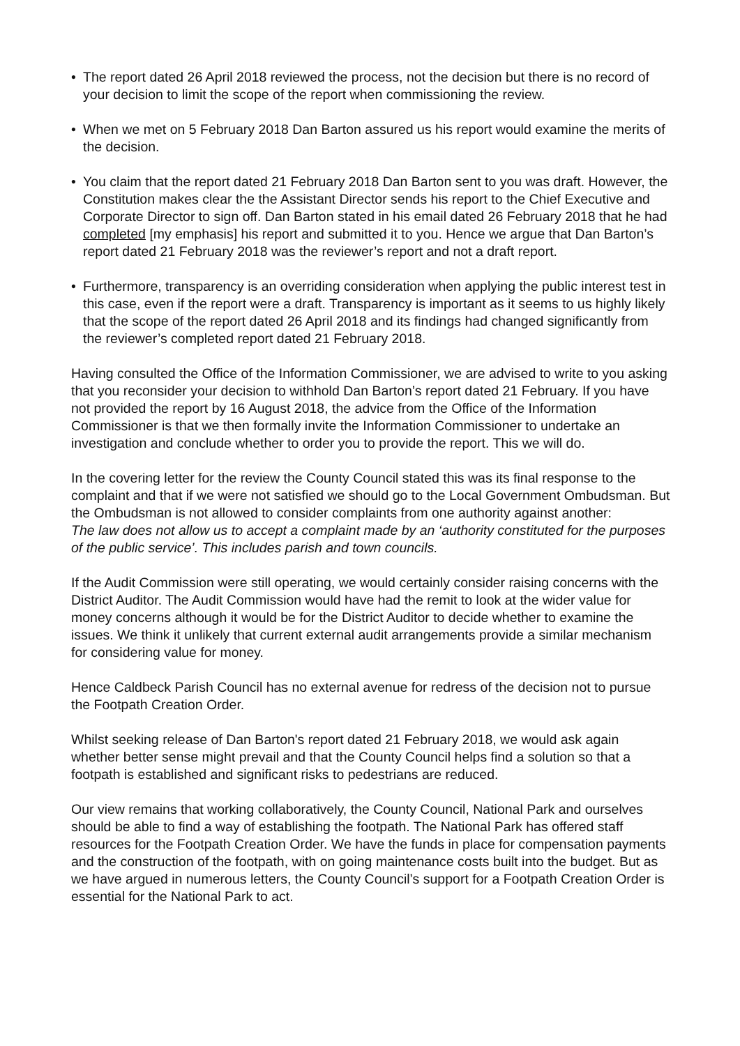• The report dated 26 April 2018 reviewed the process, not the decision but there is no record of your decision to limit the scope of the report when commissioning the review.
• When we met on 5 February 2018 Dan Barton assured us his report would examine the merits of the decision.
• You claim that the report dated 21 February 2018 Dan Barton sent to you was draft. However, the Constitution makes clear the the Assistant Director sends his report to the Chief Executive and Corporate Director to sign off. Dan Barton stated in his email dated 26 February 2018 that he had completed [my emphasis] his report and submitted it to you. Hence we argue that Dan Barton’s report dated 21 February 2018 was the reviewer’s report and not a draft report.
• Furthermore, transparency is an overriding consideration when applying the public interest test in this case, even if the report were a draft. Transparency is important as it seems to us highly likely that the scope of the report dated 26 April 2018 and its findings had changed significantly from the reviewer’s completed report dated 21 February 2018.
Having consulted the Office of the Information Commissioner, we are advised to write to you asking that you reconsider your decision to withhold Dan Barton’s report dated 21 February. If you have not provided the report by 16 August 2018, the advice from the Office of the Information Commissioner is that we then formally invite the Information Commissioner to undertake an investigation and conclude whether to order you to provide the report. This we will do.
In the covering letter for the review the County Council stated this was its final response to the complaint and that if we were not satisfied we should go to the Local Government Ombudsman. But the Ombudsman is not allowed to consider complaints from one authority against another:
The law does not allow us to accept a complaint made by an ‘authority constituted for the purposes of the public service’. This includes parish and town councils.
If the Audit Commission were still operating, we would certainly consider raising concerns with the District Auditor. The Audit Commission would have had the remit to look at the wider value for money concerns although it would be for the District Auditor to decide whether to examine the issues. We think it unlikely that current external audit arrangements provide a similar mechanism for considering value for money.
Hence Caldbeck Parish Council has no external avenue for redress of the decision not to pursue the Footpath Creation Order.
Whilst seeking release of Dan Barton's report dated 21 February 2018, we would ask again whether better sense might prevail and that the County Council helps find a solution so that a footpath is established and significant risks to pedestrians are reduced.
Our view remains that working collaboratively, the County Council, National Park and ourselves should be able to find a way of establishing the footpath. The National Park has offered staff resources for the Footpath Creation Order. We have the funds in place for compensation payments and the construction of the footpath, with on going maintenance costs built into the budget. But as we have argued in numerous letters, the County Council’s support for a Footpath Creation Order is essential for the National Park to act.